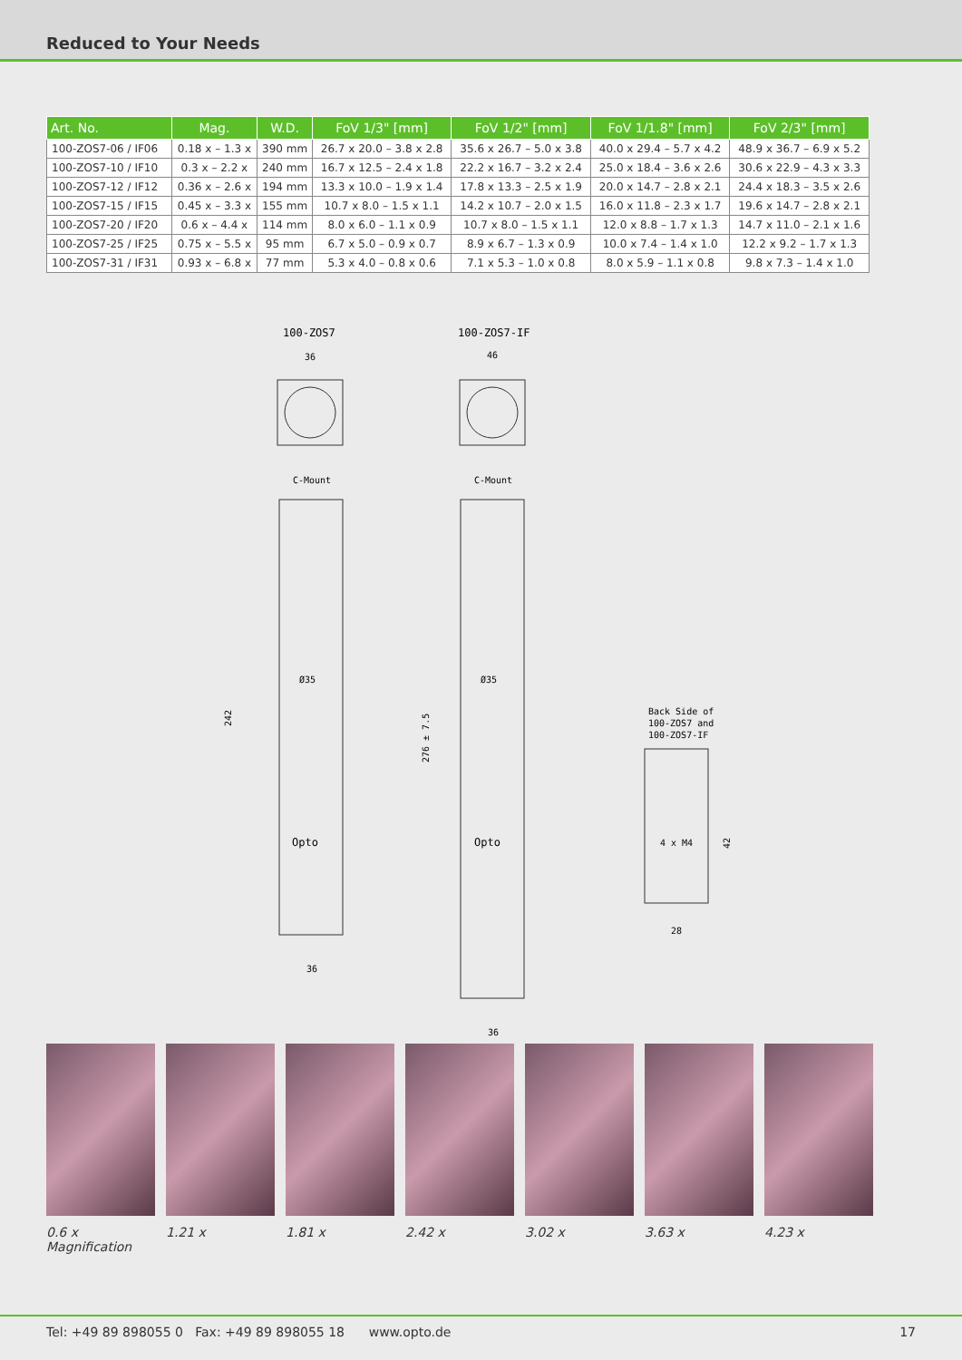Reduced to Your Needs
| Art. No. | Mag. | W.D. | FoV 1/3" [mm] | FoV 1/2" [mm] | FoV 1/1.8" [mm] | FoV 2/3" [mm] |
| --- | --- | --- | --- | --- | --- | --- |
| 100-ZOS7-06 / IF06 | 0.18 x – 1.3 x | 390 mm | 26.7 x 20.0 – 3.8 x 2.8 | 35.6 x 26.7 – 5.0 x 3.8 | 40.0 x 29.4 – 5.7 x 4.2 | 48.9 x 36.7 – 6.9 x 5.2 |
| 100-ZOS7-10 / IF10 | 0.3 x – 2.2 x | 240 mm | 16.7 x 12.5 – 2.4 x 1.8 | 22.2 x 16.7 – 3.2 x 2.4 | 25.0 x 18.4 – 3.6 x 2.6 | 30.6 x 22.9 – 4.3 x 3.3 |
| 100-ZOS7-12 / IF12 | 0.36 x – 2.6 x | 194 mm | 13.3 x 10.0 – 1.9 x 1.4 | 17.8 x 13.3 – 2.5 x 1.9 | 20.0 x 14.7 – 2.8 x 2.1 | 24.4 x 18.3 – 3.5 x 2.6 |
| 100-ZOS7-15 / IF15 | 0.45 x – 3.3 x | 155 mm | 10.7 x 8.0 – 1.5 x 1.1 | 14.2 x 10.7 – 2.0 x 1.5 | 16.0 x 11.8 – 2.3 x 1.7 | 19.6 x 14.7 – 2.8 x 2.1 |
| 100-ZOS7-20 / IF20 | 0.6 x – 4.4 x | 114 mm | 8.0 x 6.0 – 1.1 x 0.9 | 10.7 x 8.0 – 1.5 x 1.1 | 12.0 x 8.8 – 1.7 x 1.3 | 14.7 x 11.0 – 2.1 x 1.6 |
| 100-ZOS7-25 / IF25 | 0.75 x – 5.5 x | 95 mm | 6.7 x 5.0 – 0.9 x 0.7 | 8.9 x 6.7 – 1.3 x 0.9 | 10.0 x 7.4 – 1.4 x 1.0 | 12.2 x 9.2 – 1.7 x 1.3 |
| 100-ZOS7-31 / IF31 | 0.93 x – 6.8 x | 77 mm | 5.3 x 4.0 – 0.8 x 0.6 | 7.1 x 5.3 – 1.0 x 0.8 | 8.0 x 5.9 – 1.1 x 0.8 | 9.8 x 7.3 – 1.4 x 1.0 |
100-ZOS7
100-ZOS7-IF
36
46
C-Mount
C-Mount
Ø35
Ø35
Opto
Opto
242
276 ± 7.5
36
36
Back Side of
100-ZOS7 and
100-ZOS7-IF
4 x M4
42
28
0.6 x Magnification 1.21 x 1.81 x 2.42 x 3.02 x 3.63 x 4.23 x
Tel: +49 89 898055 0 Fax: +49 89 898055 18 www.opto.de 17